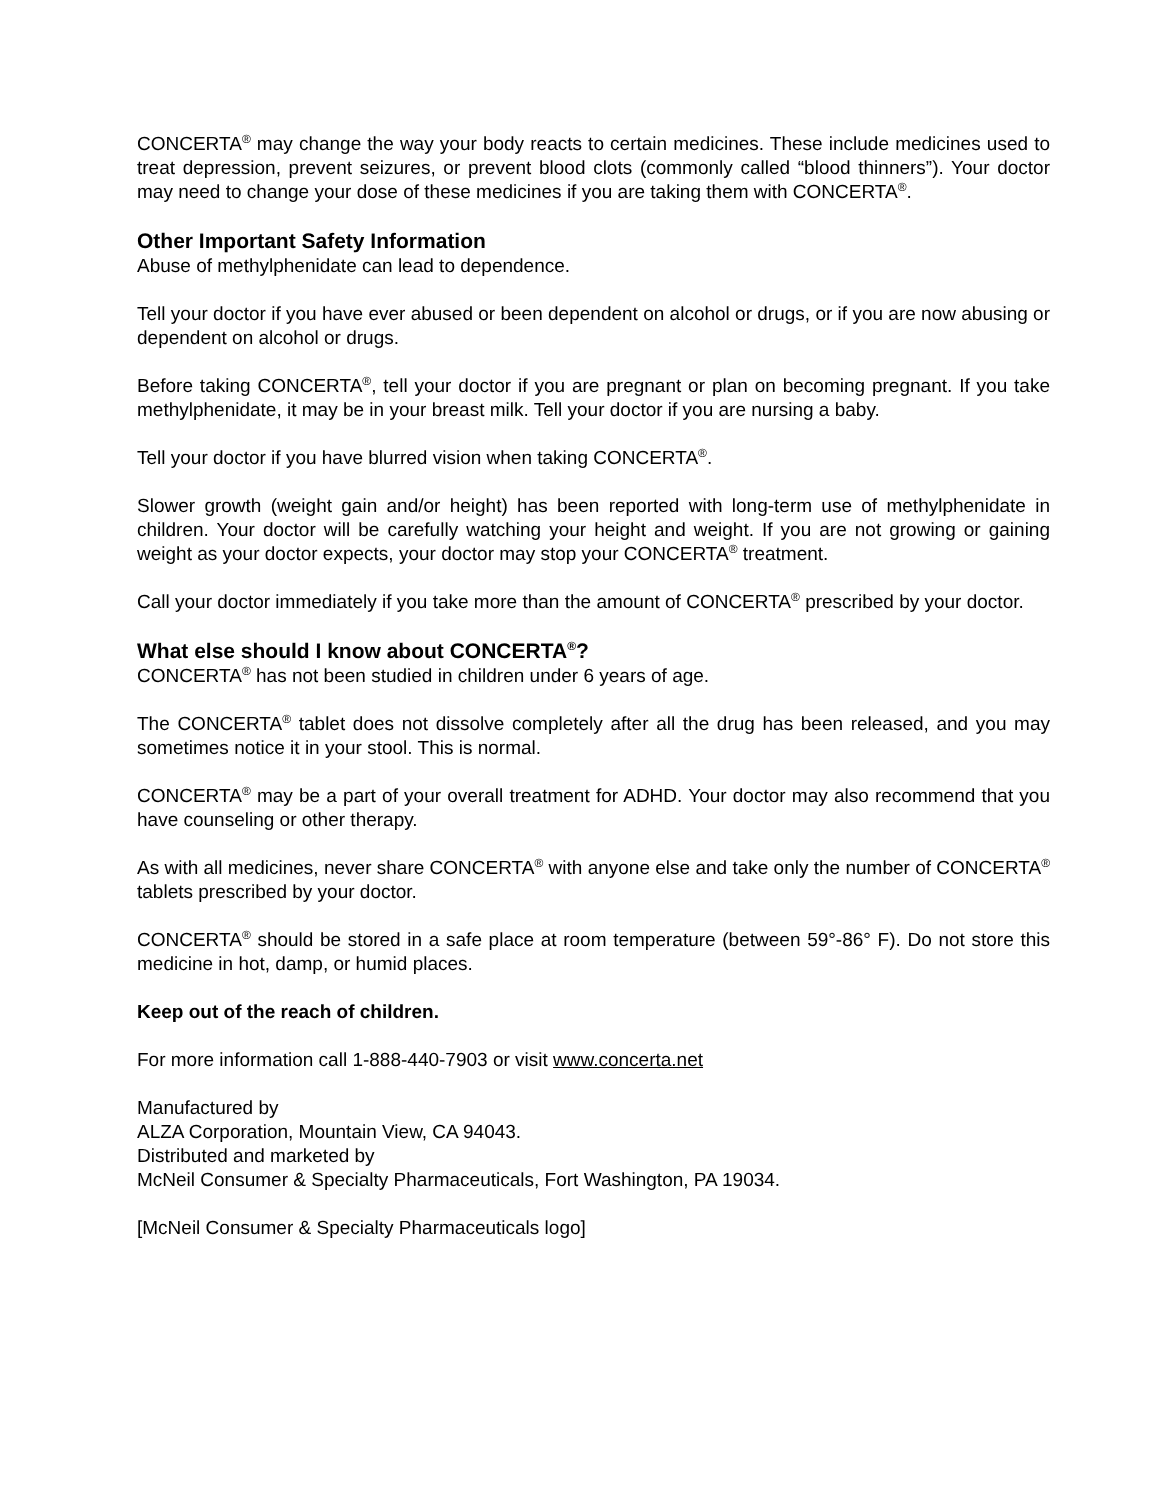CONCERTA<sup>®</sup> may change the way your body reacts to certain medicines. These include medicines used to treat depression, prevent seizures, or prevent blood clots (commonly called “blood thinners”). Your doctor may need to change your dose of these medicines if you are taking them with CONCERTA<sup>®</sup>.
Other Important Safety Information
Abuse of methylphenidate can lead to dependence.
Tell your doctor if you have ever abused or been dependent on alcohol or drugs, or if you are now abusing or dependent on alcohol or drugs.
Before taking CONCERTA<sup>®</sup>, tell your doctor if you are pregnant or plan on becoming pregnant. If you take methylphenidate, it may be in your breast milk. Tell your doctor if you are nursing a baby.
Tell your doctor if you have blurred vision when taking CONCERTA<sup>®</sup>.
Slower growth (weight gain and/or height) has been reported with long-term use of methylphenidate in children. Your doctor will be carefully watching your height and weight. If you are not growing or gaining weight as your doctor expects, your doctor may stop your CONCERTA<sup>®</sup> treatment.
Call your doctor immediately if you take more than the amount of CONCERTA<sup>®</sup> prescribed by your doctor.
What else should I know about CONCERTA<sup>®</sup>?
CONCERTA<sup>®</sup> has not been studied in children under 6 years of age.
The CONCERTA<sup>®</sup> tablet does not dissolve completely after all the drug has been released, and you may sometimes notice it in your stool. This is normal.
CONCERTA<sup>®</sup> may be a part of your overall treatment for ADHD. Your doctor may also recommend that you have counseling or other therapy.
As with all medicines, never share CONCERTA<sup>®</sup> with anyone else and take only the number of CONCERTA<sup>®</sup> tablets prescribed by your doctor.
CONCERTA<sup>®</sup> should be stored in a safe place at room temperature (between 59°-86° F). Do not store this medicine in hot, damp, or humid places.
Keep out of the reach of children.
For more information call 1-888-440-7903 or visit www.concerta.net
Manufactured by
ALZA Corporation, Mountain View, CA 94043.
Distributed and marketed by
McNeil Consumer & Specialty Pharmaceuticals, Fort Washington, PA 19034.
[McNeil Consumer & Specialty Pharmaceuticals logo]